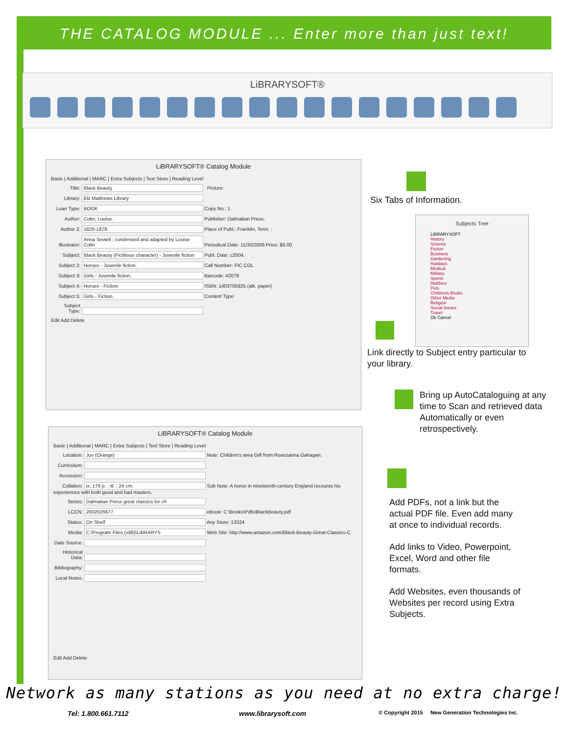THE CATALOG MODULE ... Enter more than just text!
LiBRARYSOFT®
LiBRARYSOFT® Catalog Module
Basic | Additional | MARC | Extra Subjects | Text Store | Reading Level
Title: Black Beauty Picture:
Library: EB Matthews Library
Loan Type: BOOK Copy No.: 1
Author: Colin, Louise. Publisher: Dalmatian Press,
Author 2: 1820-1878. Place of Publ.: Franklin, Tenn. :
Illustrator: Anna Sewell ; condensed and adapted by Louise Colin Periodical Date: 11/30/2009 Price: $6.00
Subject: Black Beauty (Fictitious character) - Juvenile fiction Publ. Date: c2004.
Subject 2: Horses - Juvenile fiction. Call Number: FIC COL
Subject 3: Girls - Juvenile fiction. Barcode: 42079
Subject 4: Horses - Fiction. ISBN: 1403705925 (alk. paper)
Subject 5: Girls - Fiction. Content Type:
Subject Type:
Edit Add Delete
Six Tabs of Information.
Subjects Tree
LiBRARYSOFT
History
Science
Fiction
Business
Gardening
Holidays
Medical
Military
Sports
Hobbies
Pets
Childrens Books
Other Media
Religion
Social Issues
Travel
Ok Cancel
Link directly to Subject entry particular to your library.
Bring up AutoCataloguing at any time to Scan and retrieved data Automatically or even retrospectively.
LiBRARYSOFT® Catalog Module
Basic | Additional | MARC | Extra Subjects | Text Store | Reading Level
Location: Juv (Orange) Note: Children's area Gift from Rosezanna Gahagan.
Curriculum:
Accession:
Collation: ix, 179 p. : ill. ; 24 cm. Sub Note: A horse in nineteenth-century England recounts his experiences with both good and bad masters.
Series: Dalmatian Press great classics for ch
LCCN: 2002026677 eBook: C:\Books\Pdfs\BlackBeauty.pdf
Status: On Shelf Any Store: 13324
Media: C:\Program Files (x86)\LiBRARYS Web Site: http://www.amazon.com/Black-Beauty-Great-Classics-C
Date Source:
Historical Data:
Bibliography:
Local Notes:
Edit Add Delete
Add PDFs, not a link but the actual PDF file. Even add many at once to individual records.
Add links to Video, Powerpoint, Excel, Word and other file formats.
Add Websites, even thousands of Websites per record using Extra Subjects.
Network as many stations as you need at no extra charge!
Tel: 1.800.661.7112 www.librarysoft.com
© Copyright 2015 New Generation Technologies Inc.